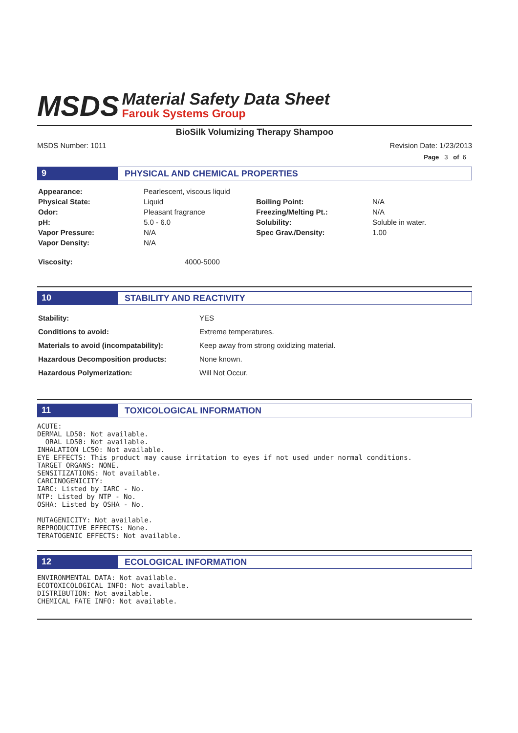MSDS
Material Safety Data Sheet
Farouk Systems Group
BioSilk Volumizing Therapy Shampoo
MSDS Number: 1011 Revision Date: 1/23/2013
Page 3 of 6
9
PHYSICAL AND CHEMICAL PROPERTIES
| Appearance: | Pearlescent, viscous liquid | | |
| Physical State: | Liquid | Boiling Point: | N/A |
| Odor: | Pleasant fragrance | Freezing/Melting Pt.: | N/A |
| pH: | 5.0 - 6.0 | Solubility: | Soluble in water. |
| Vapor Pressure: | N/A | Spec Grav./Density: | 1.00 |
| Vapor Density: | N/A | | |
| Viscosity: | 4000-5000 | | |
10
STABILITY AND REACTIVITY
| Stability: | YES |
| Conditions to avoid: | Extreme temperatures. |
| Materials to avoid (incompatability): | Keep away from strong oxidizing material. |
| Hazardous Decomposition products: | None known. |
| Hazardous Polymerization: | Will Not Occur. |
11
TOXICOLOGICAL INFORMATION
ACUTE:
DERMAL LD50: Not available.
  ORAL LD50: Not available.
INHALATION LC50: Not available.
EYE EFFECTS: This product may cause irritation to eyes if not used under normal conditions.
TARGET ORGANS: NONE.
SENSITIZATIONS: Not available.
CARCINOGENICITY:
IARC: Listed by IARC - No.
NTP: Listed by NTP - No.
OSHA: Listed by OSHA - No.

MUTAGENICITY: Not available.
REPRODUCTIVE EFFECTS: None.
TERATOGENIC EFFECTS: Not available.
12
ECOLOGICAL INFORMATION
ENVIRONMENTAL DATA: Not available.
ECOTOXICOLOGICAL INFO: Not available.
DISTRIBUTION: Not available.
CHEMICAL FATE INFO: Not available.